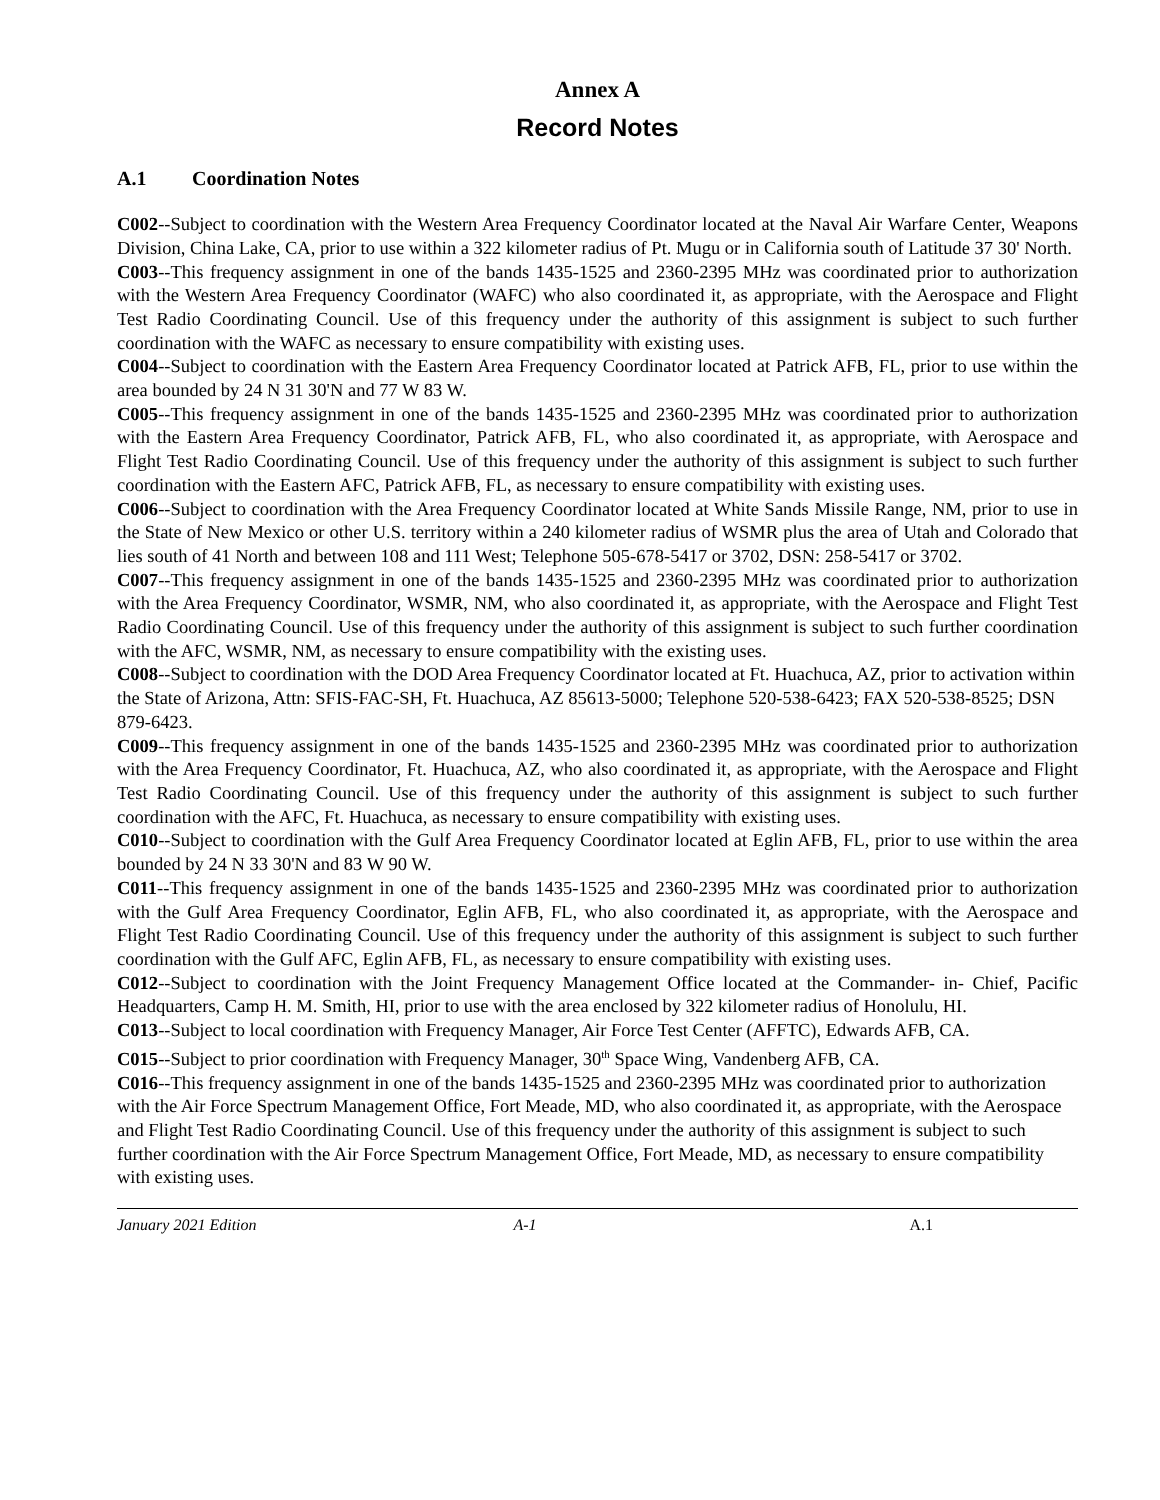Annex A
Record Notes
A.1 Coordination Notes
C002--Subject to coordination with the Western Area Frequency Coordinator located at the Naval Air Warfare Center, Weapons Division, China Lake, CA, prior to use within a 322 kilometer radius of Pt. Mugu or in California south of Latitude 37 30' North.
C003--This frequency assignment in one of the bands 1435-1525 and 2360-2395 MHz was coordinated prior to authorization with the Western Area Frequency Coordinator (WAFC) who also coordinated it, as appropriate, with the Aerospace and Flight Test Radio Coordinating Council. Use of this frequency under the authority of this assignment is subject to such further coordination with the WAFC as necessary to ensure compatibility with existing uses.
C004--Subject to coordination with the Eastern Area Frequency Coordinator located at Patrick AFB, FL, prior to use within the area bounded by 24 N 31 30'N and 77 W 83 W.
C005--This frequency assignment in one of the bands 1435-1525 and 2360-2395 MHz was coordinated prior to authorization with the Eastern Area Frequency Coordinator, Patrick AFB, FL, who also coordinated it, as appropriate, with Aerospace and Flight Test Radio Coordinating Council. Use of this frequency under the authority of this assignment is subject to such further coordination with the Eastern AFC, Patrick AFB, FL, as necessary to ensure compatibility with existing uses.
C006--Subject to coordination with the Area Frequency Coordinator located at White Sands Missile Range, NM, prior to use in the State of New Mexico or other U.S. territory within a 240 kilometer radius of WSMR plus the area of Utah and Colorado that lies south of 41 North and between 108 and 111 West; Telephone 505-678-5417 or 3702, DSN: 258-5417 or 3702.
C007--This frequency assignment in one of the bands 1435-1525 and 2360-2395 MHz was coordinated prior to authorization with the Area Frequency Coordinator, WSMR, NM, who also coordinated it, as appropriate, with the Aerospace and Flight Test Radio Coordinating Council. Use of this frequency under the authority of this assignment is subject to such further coordination with the AFC, WSMR, NM, as necessary to ensure compatibility with the existing uses.
C008--Subject to coordination with the DOD Area Frequency Coordinator located at Ft. Huachuca, AZ, prior to activation within the State of Arizona, Attn: SFIS-FAC-SH, Ft. Huachuca, AZ 85613-5000; Telephone 520-538-6423; FAX 520-538-8525; DSN 879-6423.
C009--This frequency assignment in one of the bands 1435-1525 and 2360-2395 MHz was coordinated prior to authorization with the Area Frequency Coordinator, Ft. Huachuca, AZ, who also coordinated it, as appropriate, with the Aerospace and Flight Test Radio Coordinating Council. Use of this frequency under the authority of this assignment is subject to such further coordination with the AFC, Ft. Huachuca, as necessary to ensure compatibility with existing uses.
C010--Subject to coordination with the Gulf Area Frequency Coordinator located at Eglin AFB, FL, prior to use within the area bounded by 24 N 33 30'N and 83 W 90 W.
C011--This frequency assignment in one of the bands 1435-1525 and 2360-2395 MHz was coordinated prior to authorization with the Gulf Area Frequency Coordinator, Eglin AFB, FL, who also coordinated it, as appropriate, with the Aerospace and Flight Test Radio Coordinating Council. Use of this frequency under the authority of this assignment is subject to such further coordination with the Gulf AFC, Eglin AFB, FL, as necessary to ensure compatibility with existing uses.
C012--Subject to coordination with the Joint Frequency Management Office located at the Commander- in- Chief, Pacific Headquarters, Camp H. M. Smith, HI, prior to use with the area enclosed by 322 kilometer radius of Honolulu, HI.
C013--Subject to local coordination with Frequency Manager, Air Force Test Center (AFFTC), Edwards AFB, CA.
C015--Subject to prior coordination with Frequency Manager, 30<sup>th</sup> Space Wing, Vandenberg AFB, CA.
C016--This frequency assignment in one of the bands 1435-1525 and 2360-2395 MHz was coordinated prior to authorization with the Air Force Spectrum Management Office, Fort Meade, MD, who also coordinated it, as appropriate, with the Aerospace and Flight Test Radio Coordinating Council. Use of this frequency under the authority of this assignment is subject to such further coordination with the Air Force Spectrum Management Office, Fort Meade, MD, as necessary to ensure compatibility with existing uses.
January 2021 Edition A-1 A.1